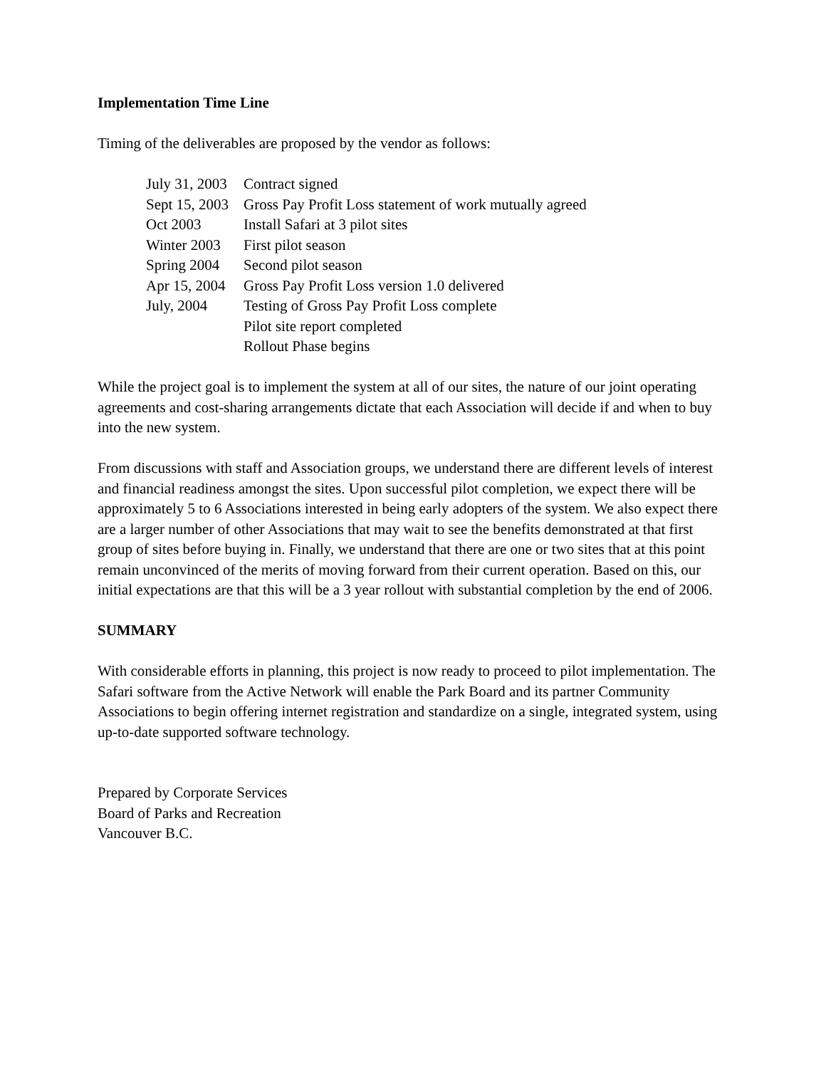Implementation Time Line
Timing of the deliverables are proposed by the vendor as follows:
| July 31, 2003 | Contract signed |
| Sept 15, 2003 | Gross Pay Profit Loss statement of work mutually agreed |
| Oct 2003 | Install Safari at 3 pilot sites |
| Winter 2003 | First pilot season |
| Spring 2004 | Second pilot season |
| Apr 15, 2004 | Gross Pay Profit Loss version 1.0 delivered |
| July, 2004 | Testing of Gross Pay Profit Loss complete |
| | Pilot site report completed |
| | Rollout Phase begins |
While the project goal is to implement the system at all of our sites, the nature of our joint operating agreements and cost-sharing arrangements dictate that each Association will decide if and when to buy into the new system.
From discussions with staff and Association groups, we understand there are different levels of interest and financial readiness amongst the sites. Upon successful pilot completion, we expect there will be approximately 5 to 6 Associations interested in being early adopters of the system. We also expect there are a larger number of other Associations that may wait to see the benefits demonstrated at that first group of sites before buying in. Finally, we understand that there are one or two sites that at this point remain unconvinced of the merits of moving forward from their current operation. Based on this, our initial expectations are that this will be a 3 year rollout with substantial completion by the end of 2006.
SUMMARY
With considerable efforts in planning, this project is now ready to proceed to pilot implementation. The Safari software from the Active Network will enable the Park Board and its partner Community Associations to begin offering internet registration and standardize on a single, integrated system, using up-to-date supported software technology.
Prepared by Corporate Services
Board of Parks and Recreation
Vancouver B.C.